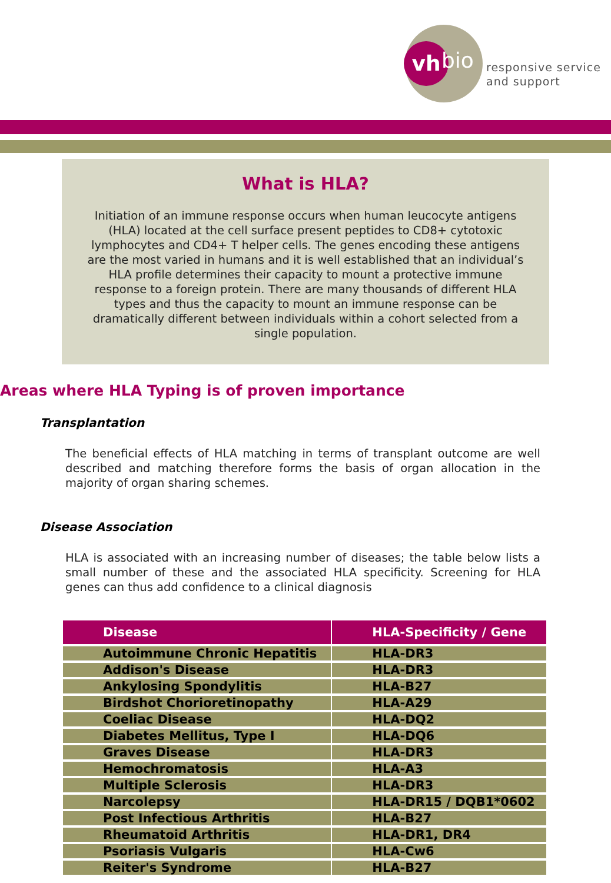vh bio
responsive service
and support
What is HLA?
Initiation of an immune response occurs when human leucocyte antigens (HLA) located at the cell surface present peptides to CD8+ cytotoxic lymphocytes and CD4+ T helper cells. The genes encoding these antigens are the most varied in humans and it is well established that an individual’s HLA profile determines their capacity to mount a protective immune response to a foreign protein. There are many thousands of different HLA types and thus the capacity to mount an immune response can be dramatically different between individuals within a cohort selected from a single population.
Areas where HLA Typing is of proven importance
Transplantation
The beneficial effects of HLA matching in terms of transplant outcome are well described and matching therefore forms the basis of organ allocation in the majority of organ sharing schemes.
Disease Association
HLA is associated with an increasing number of diseases; the table below lists a small number of these and the associated HLA specificity. Screening for HLA genes can thus add confidence to a clinical diagnosis
| Disease | HLA-Specificity / Gene |
| --- | --- |
| Autoimmune Chronic Hepatitis | HLA-DR3 |
| Addison's Disease | HLA-DR3 |
| Ankylosing Spondylitis | HLA-B27 |
| Birdshot Chorioretinopathy | HLA-A29 |
| Coeliac Disease | HLA-DQ2 |
| Diabetes Mellitus, Type I | HLA-DQ6 |
| Graves Disease | HLA-DR3 |
| Hemochromatosis | HLA-A3 |
| Multiple Sclerosis | HLA-DR3 |
| Narcolepsy | HLA-DR15 / DQB1*0602 |
| Post Infectious Arthritis | HLA-B27 |
| Rheumatoid Arthritis | HLA-DR1, DR4 |
| Psoriasis Vulgaris | HLA-Cw6 |
| Reiter's Syndrome | HLA-B27 |